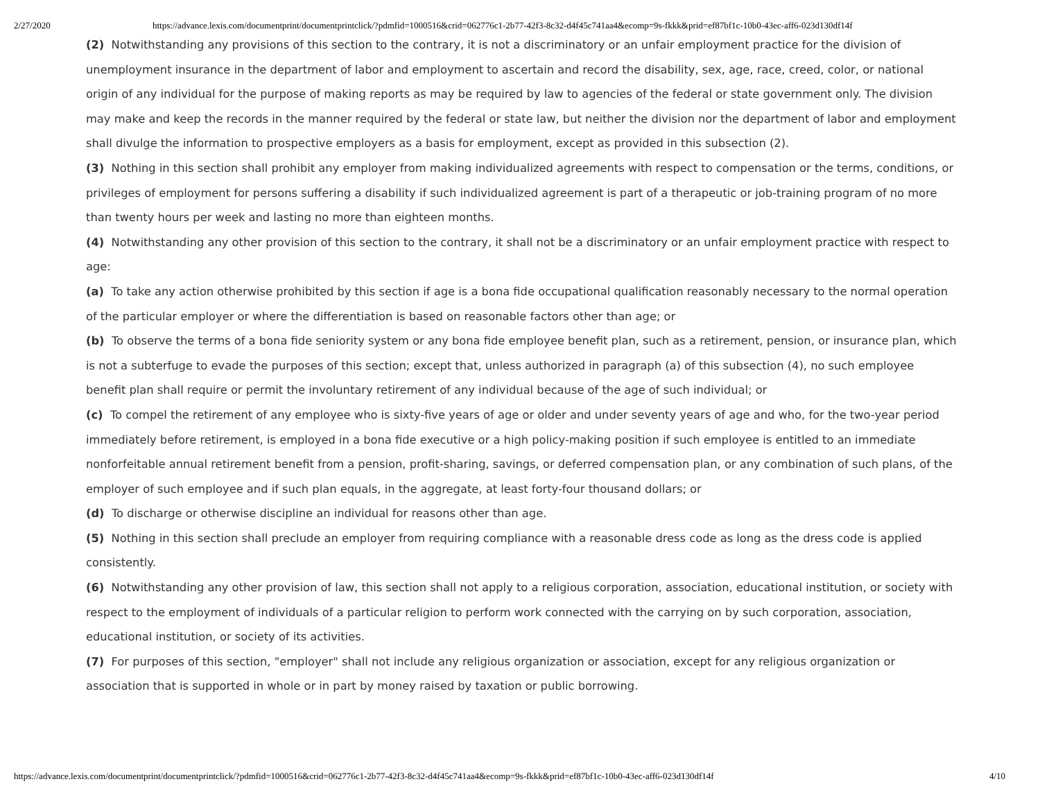2/27/2020 https://advance.lexis.com/documentprint/documentprintclick/?pdmfid=1000516&crid=062776c1-2b77-42f3-8c32-d4f45c741aa4&ecomp=9s-fkkk&prid=ef87bf1c-10b0-43ec-aff6-023d130df14f
(2) Notwithstanding any provisions of this section to the contrary, it is not a discriminatory or an unfair employment practice for the division of unemployment insurance in the department of labor and employment to ascertain and record the disability, sex, age, race, creed, color, or national origin of any individual for the purpose of making reports as may be required by law to agencies of the federal or state government only. The division may make and keep the records in the manner required by the federal or state law, but neither the division nor the department of labor and employment shall divulge the information to prospective employers as a basis for employment, except as provided in this subsection (2).
(3) Nothing in this section shall prohibit any employer from making individualized agreements with respect to compensation or the terms, conditions, or privileges of employment for persons suffering a disability if such individualized agreement is part of a therapeutic or job-training program of no more than twenty hours per week and lasting no more than eighteen months.
(4) Notwithstanding any other provision of this section to the contrary, it shall not be a discriminatory or an unfair employment practice with respect to age:
(a) To take any action otherwise prohibited by this section if age is a bona fide occupational qualification reasonably necessary to the normal operation of the particular employer or where the differentiation is based on reasonable factors other than age; or
(b) To observe the terms of a bona fide seniority system or any bona fide employee benefit plan, such as a retirement, pension, or insurance plan, which is not a subterfuge to evade the purposes of this section; except that, unless authorized in paragraph (a) of this subsection (4), no such employee benefit plan shall require or permit the involuntary retirement of any individual because of the age of such individual; or
(c) To compel the retirement of any employee who is sixty-five years of age or older and under seventy years of age and who, for the two-year period immediately before retirement, is employed in a bona fide executive or a high policy-making position if such employee is entitled to an immediate nonforfeitable annual retirement benefit from a pension, profit-sharing, savings, or deferred compensation plan, or any combination of such plans, of the employer of such employee and if such plan equals, in the aggregate, at least forty-four thousand dollars; or
(d) To discharge or otherwise discipline an individual for reasons other than age.
(5) Nothing in this section shall preclude an employer from requiring compliance with a reasonable dress code as long as the dress code is applied consistently.
(6) Notwithstanding any other provision of law, this section shall not apply to a religious corporation, association, educational institution, or society with respect to the employment of individuals of a particular religion to perform work connected with the carrying on by such corporation, association, educational institution, or society of its activities.
(7) For purposes of this section, "employer" shall not include any religious organization or association, except for any religious organization or association that is supported in whole or in part by money raised by taxation or public borrowing.
https://advance.lexis.com/documentprint/documentprintclick/?pdmfid=1000516&crid=062776c1-2b77-42f3-8c32-d4f45c741aa4&ecomp=9s-fkkk&prid=ef87bf1c-10b0-43ec-aff6-023d130df14f 4/10